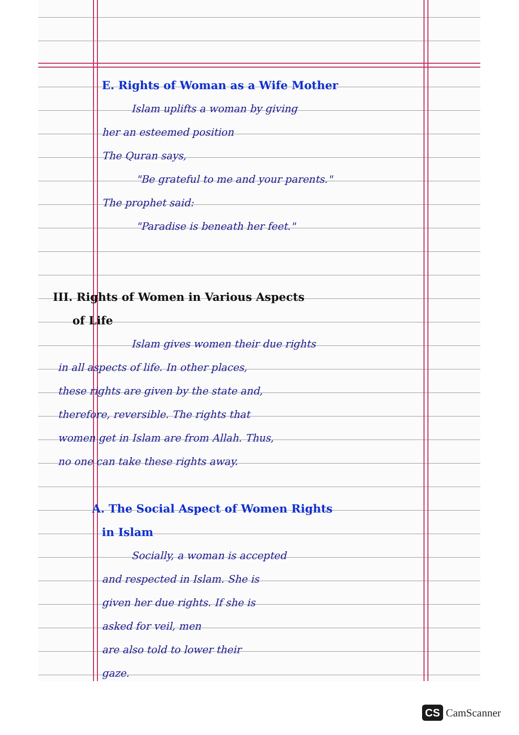E. Rights of Woman as a Wife Mother
Islam uplifts a woman by giving
her an esteemed position
The Quran says,
"Be grateful to me and your parents."
The prophet said:
"Paradise is beneath her feet."
III. Rights of Women in Various Aspects
of Life
Islam gives women their due rights
in all aspects of life. In other places,
these rights are given by the state and,
therefore, reversible. The rights that
women get in Islam are from Allah. Thus,
no one can take these rights away.
A. The Social Aspect of Women Rights
in Islam
Socially, a woman is accepted
and respected in Islam. She is
given her due rights. If she is
asked for veil, men
are also told to lower their
gaze.
CS CamScanner